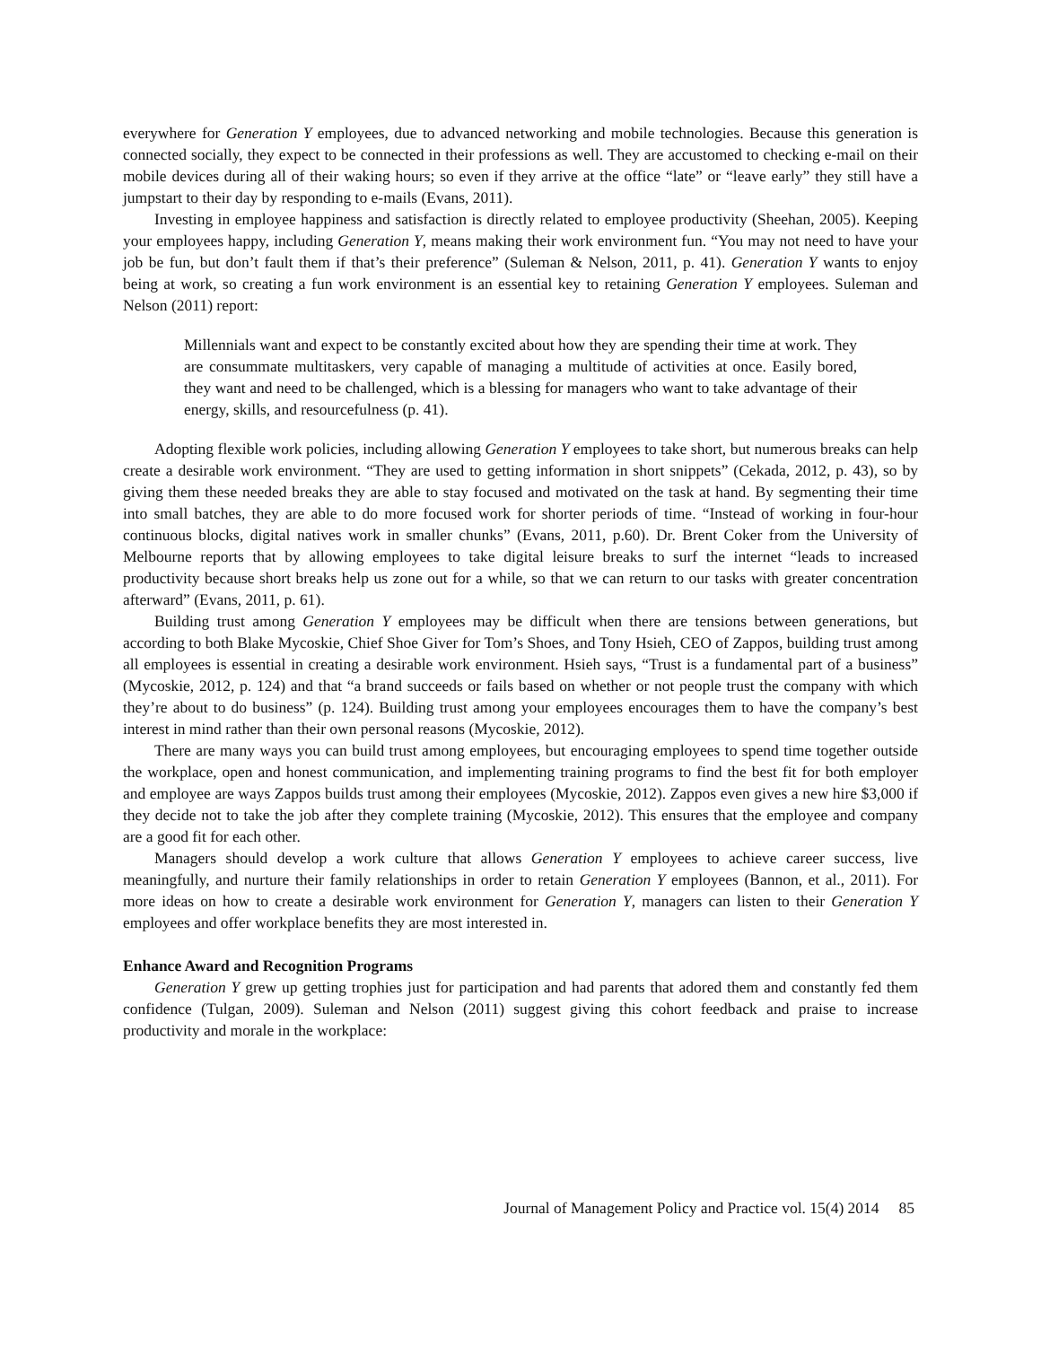everywhere for Generation Y employees, due to advanced networking and mobile technologies. Because this generation is connected socially, they expect to be connected in their professions as well. They are accustomed to checking e-mail on their mobile devices during all of their waking hours; so even if they arrive at the office “late” or “leave early” they still have a jumpstart to their day by responding to e-mails (Evans, 2011).
Investing in employee happiness and satisfaction is directly related to employee productivity (Sheehan, 2005). Keeping your employees happy, including Generation Y, means making their work environment fun. “You may not need to have your job be fun, but don’t fault them if that’s their preference” (Suleman & Nelson, 2011, p. 41). Generation Y wants to enjoy being at work, so creating a fun work environment is an essential key to retaining Generation Y employees. Suleman and Nelson (2011) report:
Millennials want and expect to be constantly excited about how they are spending their time at work. They are consummate multitaskers, very capable of managing a multitude of activities at once. Easily bored, they want and need to be challenged, which is a blessing for managers who want to take advantage of their energy, skills, and resourcefulness (p. 41).
Adopting flexible work policies, including allowing Generation Y employees to take short, but numerous breaks can help create a desirable work environment. “They are used to getting information in short snippets” (Cekada, 2012, p. 43), so by giving them these needed breaks they are able to stay focused and motivated on the task at hand. By segmenting their time into small batches, they are able to do more focused work for shorter periods of time. “Instead of working in four-hour continuous blocks, digital natives work in smaller chunks” (Evans, 2011, p.60). Dr. Brent Coker from the University of Melbourne reports that by allowing employees to take digital leisure breaks to surf the internet “leads to increased productivity because short breaks help us zone out for a while, so that we can return to our tasks with greater concentration afterward” (Evans, 2011, p. 61).
Building trust among Generation Y employees may be difficult when there are tensions between generations, but according to both Blake Mycoskie, Chief Shoe Giver for Tom’s Shoes, and Tony Hsieh, CEO of Zappos, building trust among all employees is essential in creating a desirable work environment. Hsieh says, “Trust is a fundamental part of a business” (Mycoskie, 2012, p. 124) and that “a brand succeeds or fails based on whether or not people trust the company with which they’re about to do business” (p. 124). Building trust among your employees encourages them to have the company’s best interest in mind rather than their own personal reasons (Mycoskie, 2012).
There are many ways you can build trust among employees, but encouraging employees to spend time together outside the workplace, open and honest communication, and implementing training programs to find the best fit for both employer and employee are ways Zappos builds trust among their employees (Mycoskie, 2012). Zappos even gives a new hire $3,000 if they decide not to take the job after they complete training (Mycoskie, 2012). This ensures that the employee and company are a good fit for each other.
Managers should develop a work culture that allows Generation Y employees to achieve career success, live meaningfully, and nurture their family relationships in order to retain Generation Y employees (Bannon, et al., 2011). For more ideas on how to create a desirable work environment for Generation Y, managers can listen to their Generation Y employees and offer workplace benefits they are most interested in.
Enhance Award and Recognition Programs
Generation Y grew up getting trophies just for participation and had parents that adored them and constantly fed them confidence (Tulgan, 2009). Suleman and Nelson (2011) suggest giving this cohort feedback and praise to increase productivity and morale in the workplace:
Journal of Management Policy and Practice vol. 15(4) 2014 85